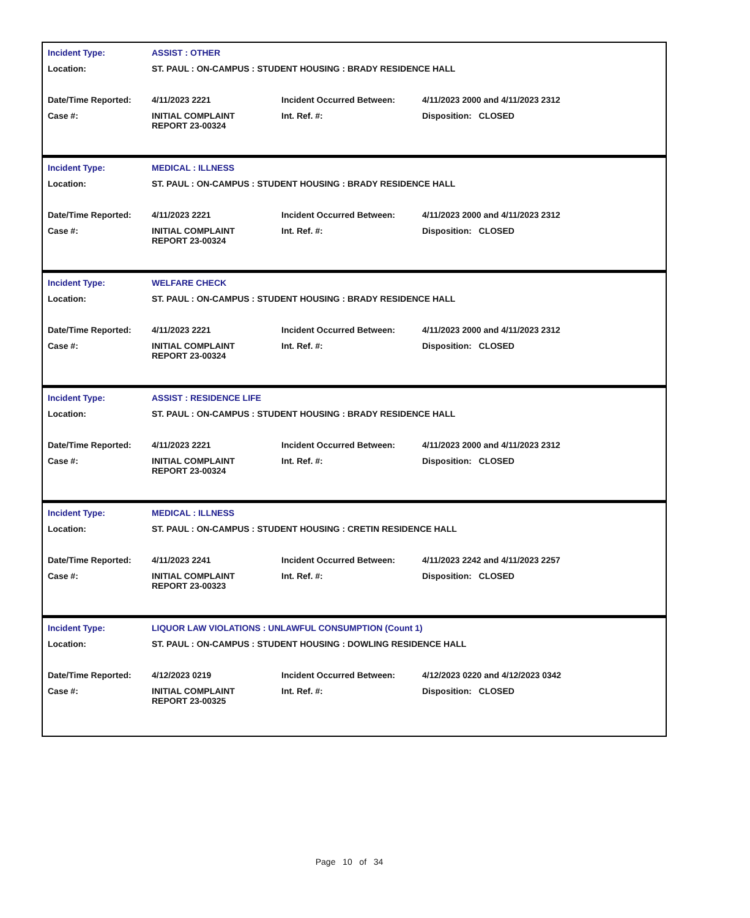| Incident Type: | ASSIST : OTHER | | |
| Location: | ST. PAUL : ON-CAMPUS : STUDENT HOUSING : BRADY RESIDENCE HALL | | |
| Date/Time Reported: | 4/11/2023 2221 | Incident Occurred Between: | 4/11/2023 2000 and 4/11/2023 2312 |
| Case #: | INITIAL COMPLAINT REPORT 23-00324 | Int. Ref. #: | Disposition: CLOSED |
| Incident Type: | MEDICAL : ILLNESS | | |
| Location: | ST. PAUL : ON-CAMPUS : STUDENT HOUSING : BRADY RESIDENCE HALL | | |
| Date/Time Reported: | 4/11/2023 2221 | Incident Occurred Between: | 4/11/2023 2000 and 4/11/2023 2312 |
| Case #: | INITIAL COMPLAINT REPORT 23-00324 | Int. Ref. #: | Disposition: CLOSED |
| Incident Type: | WELFARE CHECK | | |
| Location: | ST. PAUL : ON-CAMPUS : STUDENT HOUSING : BRADY RESIDENCE HALL | | |
| Date/Time Reported: | 4/11/2023 2221 | Incident Occurred Between: | 4/11/2023 2000 and 4/11/2023 2312 |
| Case #: | INITIAL COMPLAINT REPORT 23-00324 | Int. Ref. #: | Disposition: CLOSED |
| Incident Type: | ASSIST : RESIDENCE LIFE | | |
| Location: | ST. PAUL : ON-CAMPUS : STUDENT HOUSING : BRADY RESIDENCE HALL | | |
| Date/Time Reported: | 4/11/2023 2221 | Incident Occurred Between: | 4/11/2023 2000 and 4/11/2023 2312 |
| Case #: | INITIAL COMPLAINT REPORT 23-00324 | Int. Ref. #: | Disposition: CLOSED |
| Incident Type: | MEDICAL : ILLNESS | | |
| Location: | ST. PAUL : ON-CAMPUS : STUDENT HOUSING : CRETIN RESIDENCE HALL | | |
| Date/Time Reported: | 4/11/2023 2241 | Incident Occurred Between: | 4/11/2023 2242 and 4/11/2023 2257 |
| Case #: | INITIAL COMPLAINT REPORT 23-00323 | Int. Ref. #: | Disposition: CLOSED |
| Incident Type: | LIQUOR LAW VIOLATIONS : UNLAWFUL CONSUMPTION (Count 1) | | |
| Location: | ST. PAUL : ON-CAMPUS : STUDENT HOUSING : DOWLING RESIDENCE HALL | | |
| Date/Time Reported: | 4/12/2023 0219 | Incident Occurred Between: | 4/12/2023 0220 and 4/12/2023 0342 |
| Case #: | INITIAL COMPLAINT REPORT 23-00325 | Int. Ref. #: | Disposition: CLOSED |
Page 10 of 34